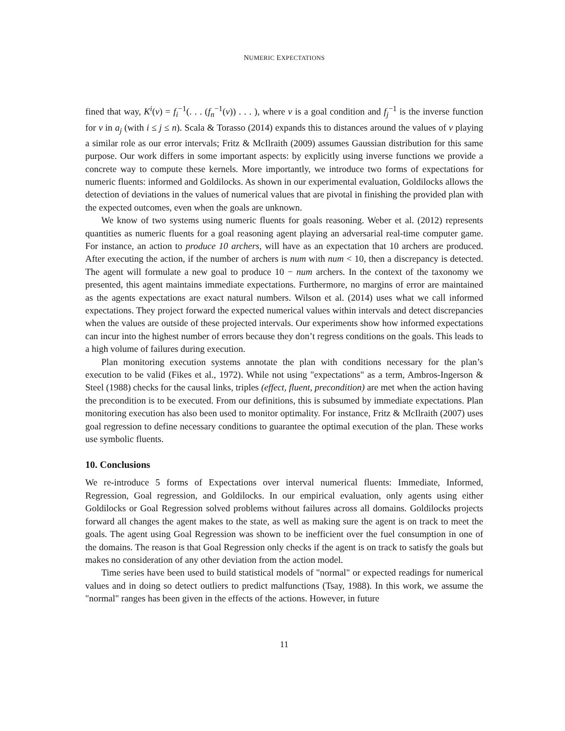NUMERIC EXPECTATIONS
fined that way, K<sup>i</sup>(v) = f<sub>i</sub><sup>−1</sup>(. . . (f<sub>n</sub><sup>−1</sup>(v)) . . . ), where v is a goal condition and f<sub>j</sub><sup>−1</sup> is the inverse function for v in a<sub>j</sub> (with i ≤ j ≤ n). Scala & Torasso (2014) expands this to distances around the values of v playing a similar role as our error intervals; Fritz & McIlraith (2009) assumes Gaussian distribution for this same purpose. Our work differs in some important aspects: by explicitly using inverse functions we provide a concrete way to compute these kernels. More importantly, we introduce two forms of expectations for numeric fluents: informed and Goldilocks. As shown in our experimental evaluation, Goldilocks allows the detection of deviations in the values of numerical values that are pivotal in finishing the provided plan with the expected outcomes, even when the goals are unknown.
We know of two systems using numeric fluents for goals reasoning. Weber et al. (2012) represents quantities as numeric fluents for a goal reasoning agent playing an adversarial real-time computer game. For instance, an action to produce 10 archers, will have as an expectation that 10 archers are produced. After executing the action, if the number of archers is num with num < 10, then a discrepancy is detected. The agent will formulate a new goal to produce 10 − num archers. In the context of the taxonomy we presented, this agent maintains immediate expectations. Furthermore, no margins of error are maintained as the agents expectations are exact natural numbers. Wilson et al. (2014) uses what we call informed expectations. They project forward the expected numerical values within intervals and detect discrepancies when the values are outside of these projected intervals. Our experiments show how informed expectations can incur into the highest number of errors because they don’t regress conditions on the goals. This leads to a high volume of failures during execution.
Plan monitoring execution systems annotate the plan with conditions necessary for the plan’s execution to be valid (Fikes et al., 1972). While not using "expectations" as a term, Ambros-Ingerson & Steel (1988) checks for the causal links, triples (effect, fluent, precondition) are met when the action having the precondition is to be executed. From our definitions, this is subsumed by immediate expectations. Plan monitoring execution has also been used to monitor optimality. For instance, Fritz & McIlraith (2007) uses goal regression to define necessary conditions to guarantee the optimal execution of the plan. These works use symbolic fluents.
10. Conclusions
We re-introduce 5 forms of Expectations over interval numerical fluents: Immediate, Informed, Regression, Goal regression, and Goldilocks. In our empirical evaluation, only agents using either Goldilocks or Goal Regression solved problems without failures across all domains. Goldilocks projects forward all changes the agent makes to the state, as well as making sure the agent is on track to meet the goals. The agent using Goal Regression was shown to be inefficient over the fuel consumption in one of the domains. The reason is that Goal Regression only checks if the agent is on track to satisfy the goals but makes no consideration of any other deviation from the action model.
Time series have been used to build statistical models of "normal" or expected readings for numerical values and in doing so detect outliers to predict malfunctions (Tsay, 1988). In this work, we assume the "normal" ranges has been given in the effects of the actions. However, in future
11